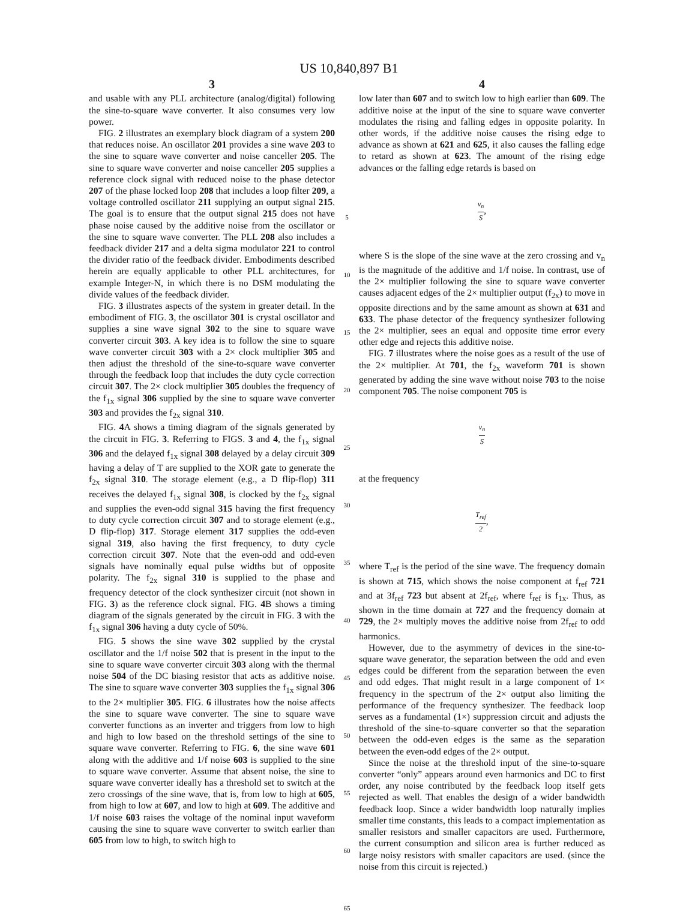US 10,840,897 B1
3
and usable with any PLL architecture (analog/digital) following the sine-to-square wave converter. It also consumes very low power.
FIG. 2 illustrates an exemplary block diagram of a system 200 that reduces noise. An oscillator 201 provides a sine wave 203 to the sine to square wave converter and noise canceller 205. The sine to square wave converter and noise canceller 205 supplies a reference clock signal with reduced noise to the phase detector 207 of the phase locked loop 208 that includes a loop filter 209, a voltage controlled oscillator 211 supplying an output signal 215. The goal is to ensure that the output signal 215 does not have phase noise caused by the additive noise from the oscillator or the sine to square wave converter. The PLL 208 also includes a feedback divider 217 and a delta sigma modulator 221 to control the divider ratio of the feedback divider. Embodiments described herein are equally applicable to other PLL architectures, for example Integer-N, in which there is no DSM modulating the divide values of the feedback divider.
FIG. 3 illustrates aspects of the system in greater detail. In the embodiment of FIG. 3, the oscillator 301 is crystal oscillator and supplies a sine wave signal 302 to the sine to square wave converter circuit 303. A key idea is to follow the sine to square wave converter circuit 303 with a 2× clock multiplier 305 and then adjust the threshold of the sine-to-square wave converter through the feedback loop that includes the duty cycle correction circuit 307. The 2× clock multiplier 305 doubles the frequency of the f<sub>1x</sub> signal 306 supplied by the sine to square wave converter 303 and provides the f<sub>2x</sub> signal 310.
FIG. 4 A shows a timing diagram of the signals generated by the circuit in FIG. 3. Referring to FIGS. 3 and 4, the f<sub>1x</sub> signal 306 and the delayed f<sub>1x</sub> signal 308 delayed by a delay circuit 309 having a delay of T are supplied to the XOR gate to generate the f<sub>2x</sub> signal 310. The storage element (e.g., a D flip-flop) 311 receives the delayed f<sub>1x</sub> signal 308, is clocked by the f<sub>2x</sub> signal and supplies the even-odd signal 315 having the first frequency to duty cycle correction circuit 307 and to storage element (e.g., D flip-flop) 317. Storage element 317 supplies the odd-even signal 319, also having the first frequency, to duty cycle correction circuit 307. Note that the even-odd and odd-even signals have nominally equal pulse widths but of opposite polarity. The f<sub>2x</sub> signal 310 is supplied to the phase and frequency detector of the clock synthesizer circuit (not shown in FIG. 3) as the reference clock signal. FIG. 4 B shows a timing diagram of the signals generated by the circuit in FIG. 3 with the f<sub>1x</sub> signal 306 having a duty cycle of 50%.
FIG. 5 shows the sine wave 302 supplied by the crystal oscillator and the 1/f noise 502 that is present in the input to the sine to square wave converter circuit 303 along with the thermal noise 504 of the DC biasing resistor that acts as additive noise. The sine to square wave converter 303 supplies the f<sub>1x</sub> signal 306 to the 2× multiplier 305. FIG. 6 illustrates how the noise affects the sine to square wave converter. The sine to square wave converter functions as an inverter and triggers from low to high and high to low based on the threshold settings of the sine to square wave converter. Referring to FIG. 6, the sine wave 601 along with the additive and 1/f noise 603 is supplied to the sine to square wave converter. Assume that absent noise, the sine to square wave converter ideally has a threshold set to switch at the zero crossings of the sine wave, that is, from low to high at 605, from high to low at 607, and low to high at 609. The additive and 1/f noise 603 raises the voltage of the nominal input waveform causing the sine to square wave converter to switch earlier than 605 from low to high, to switch high to
5
10
15
20
25
30
35
40
45
50
55
60
65
4
low later than 607 and to switch low to high earlier than 609. The additive noise at the input of the sine to square wave converter modulates the rising and falling edges in opposite polarity. In other words, if the additive noise causes the rising edge to advance as shown at 621 and 625, it also causes the falling edge to retard as shown at 623. The amount of the rising edge advances or the falling edge retards is based on
v<sub>n</sub> S,
where S is the slope of the sine wave at the zero crossing and v<sub>n</sub> is the magnitude of the additive and 1/f noise. In contrast, use of the 2× multiplier following the sine to square wave converter causes adjacent edges of the 2× multiplier output (f<sub>2x</sub>) to move in opposite directions and by the same amount as shown at 631 and 633. The phase detector of the frequency synthesizer following the 2× multiplier, sees an equal and opposite time error every other edge and rejects this additive noise.
FIG. 7 illustrates where the noise goes as a result of the use of the 2× multiplier. At 701, the f<sub>2x</sub> waveform 701 is shown generated by adding the sine wave without noise 703 to the noise component 705. The noise component 705 is
v<sub>n</sub> S
at the frequency
T<sub>ref</sub> 2,
where T<sub>ref</sub> is the period of the sine wave. The frequency domain is shown at 715, which shows the noise component at f<sub>ref</sub> 721 and at 3f<sub>ref</sub> 723 but absent at 2f<sub>ref</sub>, where f<sub>ref</sub> is f<sub>1x</sub>. Thus, as shown in the time domain at 727 and the frequency domain at 729, the 2× multiply moves the additive noise from 2f<sub>ref</sub> to odd harmonics.
However, due to the asymmetry of devices in the sine-to-square wave generator, the separation between the odd and even edges could be different from the separation between the even and odd edges. That might result in a large component of 1× frequency in the spectrum of the 2× output also limiting the performance of the frequency synthesizer. The feedback loop serves as a fundamental (1×) suppression circuit and adjusts the threshold of the sine-to-square converter so that the separation between the odd-even edges is the same as the separation between the even-odd edges of the 2× output.
Since the noise at the threshold input of the sine-to-square converter “only” appears around even harmonics and DC to first order, any noise contributed by the feedback loop itself gets rejected as well. That enables the design of a wider bandwidth feedback loop. Since a wider bandwidth loop naturally implies smaller time constants, this leads to a compact implementation as smaller resistors and smaller capacitors are used. Furthermore, the current consumption and silicon area is further reduced as large noisy resistors with smaller capacitors are used. (since the noise from this circuit is rejected.)